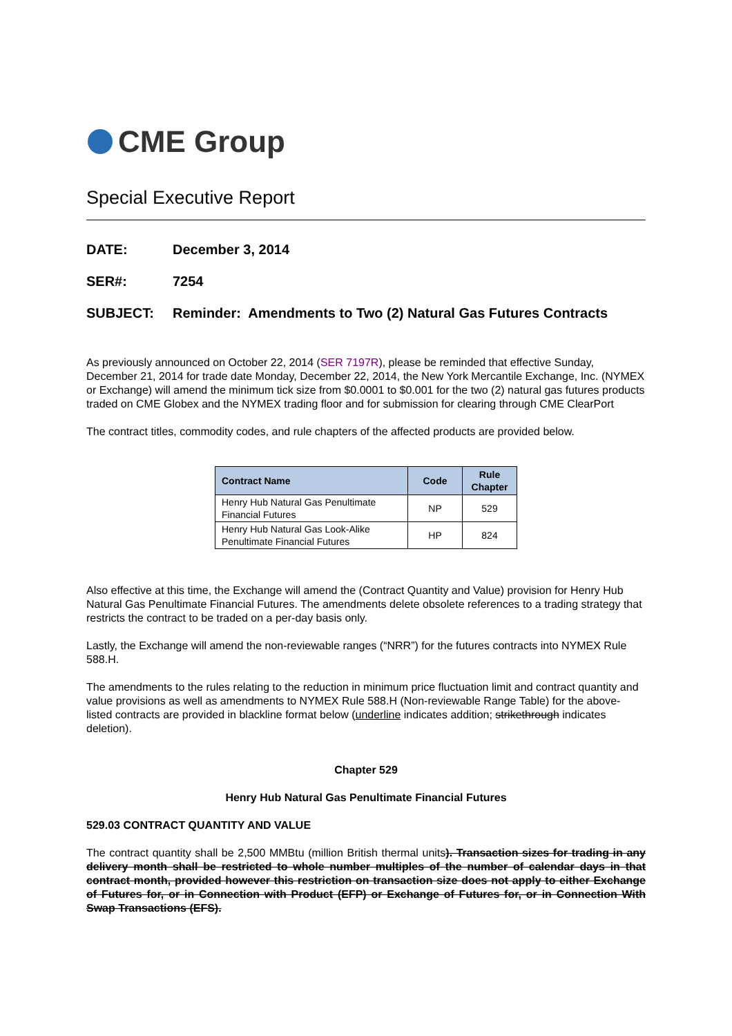CME Group
Special Executive Report
DATE: December 3, 2014
SER#: 7254
SUBJECT: Reminder: Amendments to Two (2) Natural Gas Futures Contracts
As previously announced on October 22, 2014 (SER 7197R), please be reminded that effective Sunday, December 21, 2014 for trade date Monday, December 22, 2014, the New York Mercantile Exchange, Inc. (NYMEX or Exchange) will amend the minimum tick size from $0.0001 to $0.001 for the two (2) natural gas futures products traded on CME Globex and the NYMEX trading floor and for submission for clearing through CME ClearPort
The contract titles, commodity codes, and rule chapters of the affected products are provided below.
| Contract Name | Code | Rule Chapter |
| --- | --- | --- |
| Henry Hub Natural Gas Penultimate Financial Futures | NP | 529 |
| Henry Hub Natural Gas Look-Alike Penultimate Financial Futures | HP | 824 |
Also effective at this time, the Exchange will amend the (Contract Quantity and Value) provision for Henry Hub Natural Gas Penultimate Financial Futures. The amendments delete obsolete references to a trading strategy that restricts the contract to be traded on a per-day basis only.
Lastly, the Exchange will amend the non-reviewable ranges (“NRR”) for the futures contracts into NYMEX Rule 588.H.
The amendments to the rules relating to the reduction in minimum price fluctuation limit and contract quantity and value provisions as well as amendments to NYMEX Rule 588.H (Non-reviewable Range Table) for the above-listed contracts are provided in blackline format below (underline indicates addition; strikethrough indicates deletion).
Chapter 529
Henry Hub Natural Gas Penultimate Financial Futures
529.03 CONTRACT QUANTITY AND VALUE
The contract quantity shall be 2,500 MMBtu (million British thermal units). Transaction sizes for trading in any delivery month shall be restricted to whole number multiples of the number of calendar days in that contract month, provided however this restriction on transaction size does not apply to either Exchange of Futures for, or in Connection with Product (EFP) or Exchange of Futures for, or in Connection With Swap Transactions (EFS).